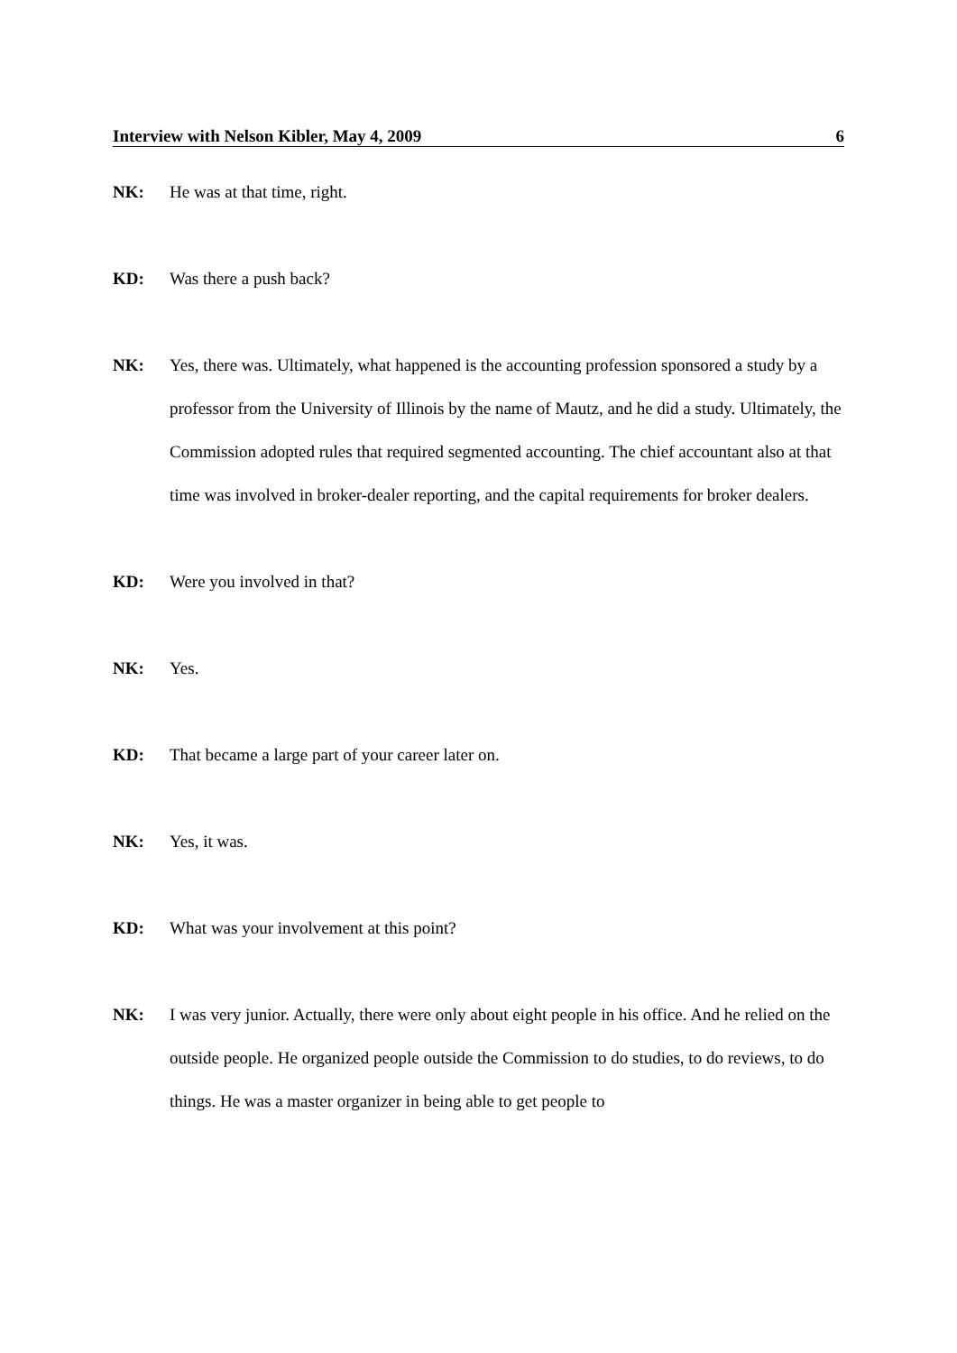Interview with Nelson Kibler, May 4, 2009 6
NK: He was at that time, right.
KD: Was there a push back?
NK: Yes, there was. Ultimately, what happened is the accounting profession sponsored a study by a professor from the University of Illinois by the name of Mautz, and he did a study. Ultimately, the Commission adopted rules that required segmented accounting. The chief accountant also at that time was involved in broker-dealer reporting, and the capital requirements for broker dealers.
KD: Were you involved in that?
NK: Yes.
KD: That became a large part of your career later on.
NK: Yes, it was.
KD: What was your involvement at this point?
NK: I was very junior. Actually, there were only about eight people in his office. And he relied on the outside people. He organized people outside the Commission to do studies, to do reviews, to do things. He was a master organizer in being able to get people to